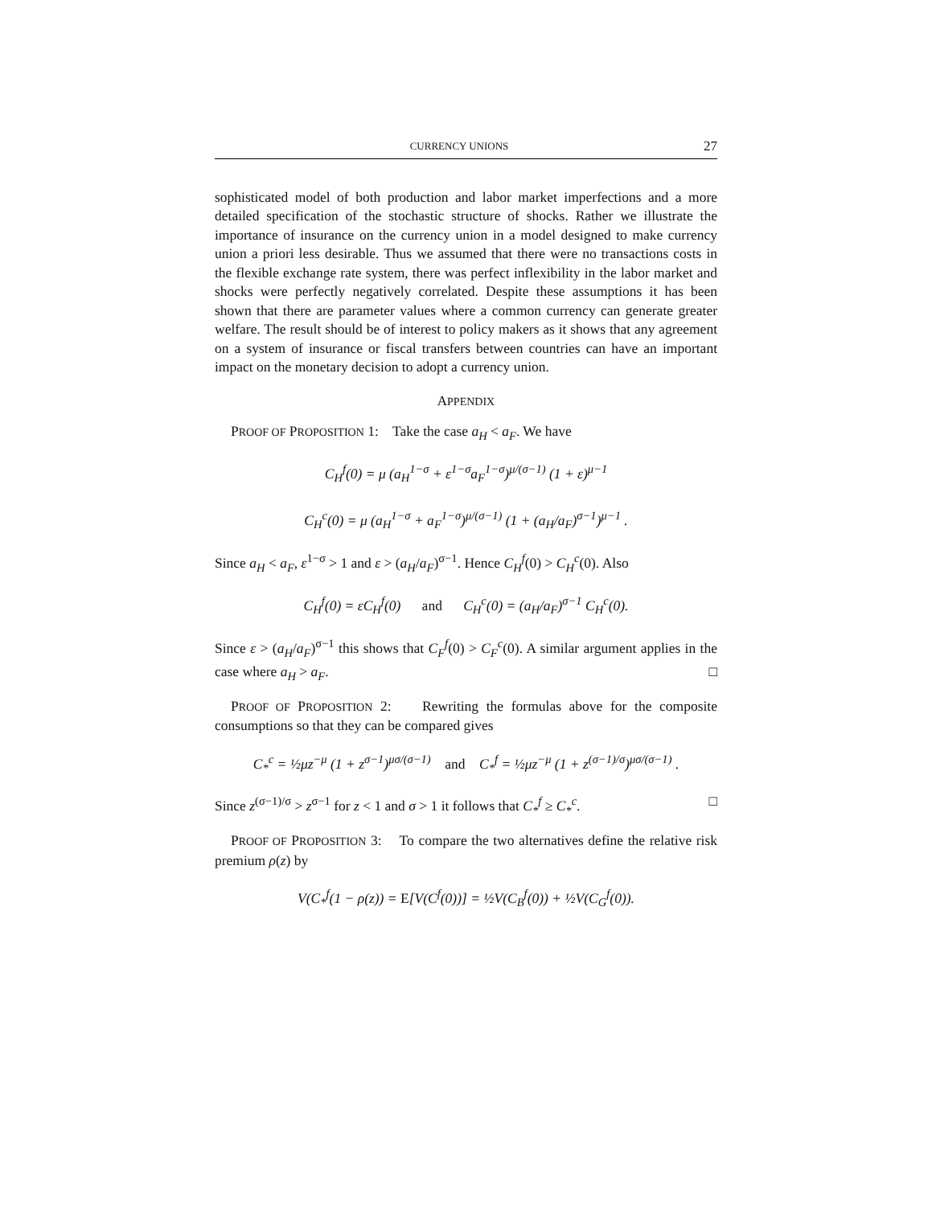CURRENCY UNIONS 27
sophisticated model of both production and labor market imperfections and a more detailed specification of the stochastic structure of shocks. Rather we illustrate the importance of insurance on the currency union in a model designed to make currency union a priori less desirable. Thus we assumed that there were no transactions costs in the flexible exchange rate system, there was perfect inflexibility in the labor market and shocks were perfectly negatively correlated. Despite these assumptions it has been shown that there are parameter values where a common currency can generate greater welfare. The result should be of interest to policy makers as it shows that any agreement on a system of insurance or fiscal transfers between countries can have an important impact on the monetary decision to adopt a currency union.
APPENDIX
PROOF OF PROPOSITION 1: Take the case a<sub>H</sub> < a<sub>F</sub>. We have
C<sub>H</sub><sup>f</sup>(0) = μ (a<sub>H</sub><sup>1−σ</sup> + ε<sup>1−σ</sup>a<sub>F</sub><sup>1−σ</sup>)<sup>μ/(σ−1)</sup> (1 + ε)<sup>μ−1</sup>
C<sub>H</sub><sup>c</sup>(0) = μ (a<sub>H</sub><sup>1−σ</sup> + a<sub>F</sub><sup>1−σ</sup>)<sup>μ/(σ−1)</sup> (1 + (a<sub>H</sub>/a<sub>F</sub>)<sup>σ−1</sup>)<sup>μ−1</sup> .
Since a<sub>H</sub> < a<sub>F</sub>, ε<sup>1−σ</sup> > 1 and ε > (a<sub>H</sub>/a<sub>F</sub>)<sup>σ−1</sup>. Hence C<sub>H</sub><sup>f</sup>(0) > C<sub>H</sub><sup>c</sup>(0). Also
C<sub>H</sub><sup>f</sup>(0) = εC<sub>H</sub><sup>f</sup>(0) and C<sub>H</sub><sup>c</sup>(0) = (a<sub>H</sub>/a<sub>F</sub>)<sup>σ−1</sup> C<sub>H</sub><sup>c</sup>(0).
Since ε > (a<sub>H</sub>/a<sub>F</sub>)<sup>σ−1</sup> this shows that C<sub>F</sub><sup>f</sup>(0) > C<sub>F</sub><sup>c</sup>(0). A similar argument applies in the case where a<sub>H</sub> > a<sub>F</sub>. □
PROOF OF PROPOSITION 2: Rewriting the formulas above for the composite consumptions so that they can be compared gives
C<sub>*</sub><sup>c</sup> = ½μz<sup>−μ</sup> (1 + z<sup>σ−1</sup>)<sup>μσ/(σ−1)</sup> and C<sub>*</sub><sup>f</sup> = ½μz<sup>−μ</sup> (1 + z<sup>(σ−1)/σ</sup>)<sup>μσ/(σ−1)</sup> .
Since z<sup>(σ−1)/σ</sup> > z<sup>σ−1</sup> for z < 1 and σ > 1 it follows that C<sub>*</sub><sup>f</sup> ≥ C<sub>*</sub><sup>c</sup>. □
PROOF OF PROPOSITION 3: To compare the two alternatives define the relative risk premium ρ(z) by
V(C<sub>*</sub><sup>f</sup>(1 − ρ(z)) = E[V(C<sup>f</sup>(0))] = ½V(C<sub>B</sub><sup>f</sup>(0)) + ½V(C<sub>G</sub><sup>f</sup>(0)).